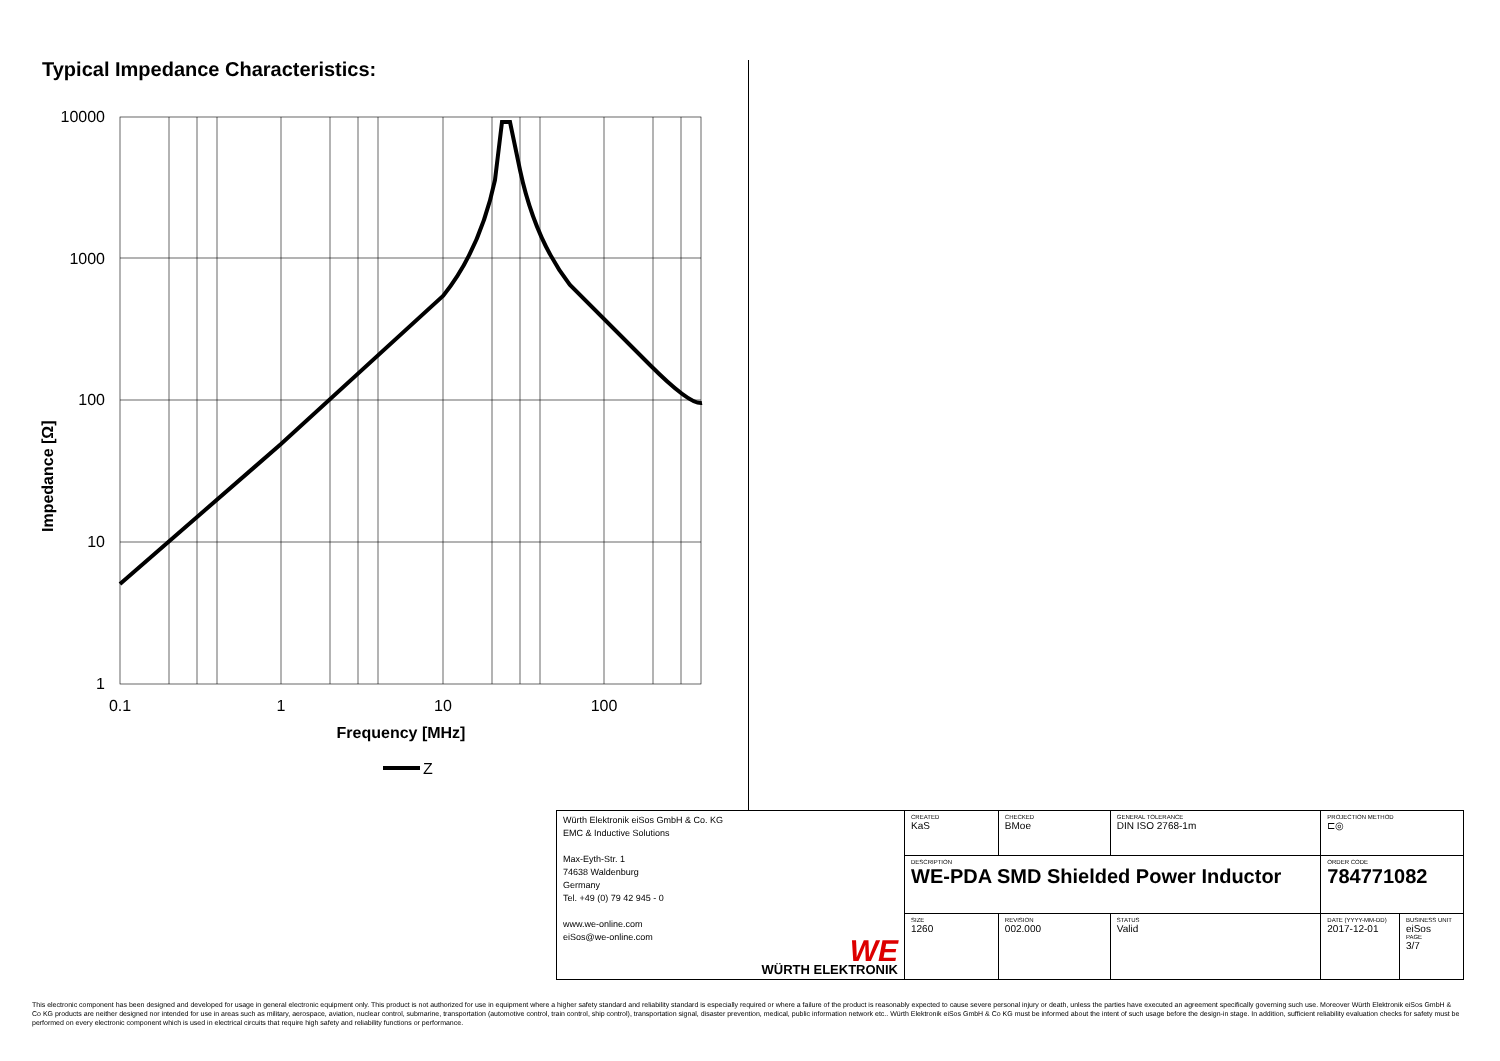Typical Impedance Characteristics:
10000
1000
100
10
1
0.1
1
10
100
Frequency [MHz]
Impedance [Ω]
Z
| Würth Elektronik eiSos GmbH & Co. KG EMC & Inductive Solutions Max-Eyth-Str. 1 74638 Waldenburg Germany Tel. +49 (0) 79 42 945 - 0 www.we-online.com eiSos@we-online.com WE WÜRTH ELEKTRONIK | CREATED KaS | CHECKED BMoe | GENERAL TOLERANCE DIN ISO 2768-1m | PROJECTION METHOD ⊏◎ | |
| | DESCRIPTION WE-PDA SMD Shielded Power Inductor | | | ORDER CODE 784771082 | |
| | SIZE 1260 | REVISION 002.000 | STATUS Valid | DATE (YYYY-MM-DD) 2017-12-01 | BUSINESS UNIT eiSos PAGE 3/7 |
This electronic component has been designed and developed for usage in general electronic equipment only. This product is not authorized for use in equipment where a higher safety standard and reliability standard is especially required or where a failure of the product is reasonably expected to cause severe personal injury or death, unless the parties have executed an agreement specifically governing such use. Moreover Würth Elektronik eiSos GmbH & Co KG products are neither designed nor intended for use in areas such as military, aerospace, aviation, nuclear control, submarine, transportation (automotive control, train control, ship control), transportation signal, disaster prevention, medical, public information network etc.. Würth Elektronik eiSos GmbH & Co KG must be informed about the intent of such usage before the design-in stage. In addition, sufficient reliability evaluation checks for safety must be performed on every electronic component which is used in electrical circuits that require high safety and reliability functions or performance.